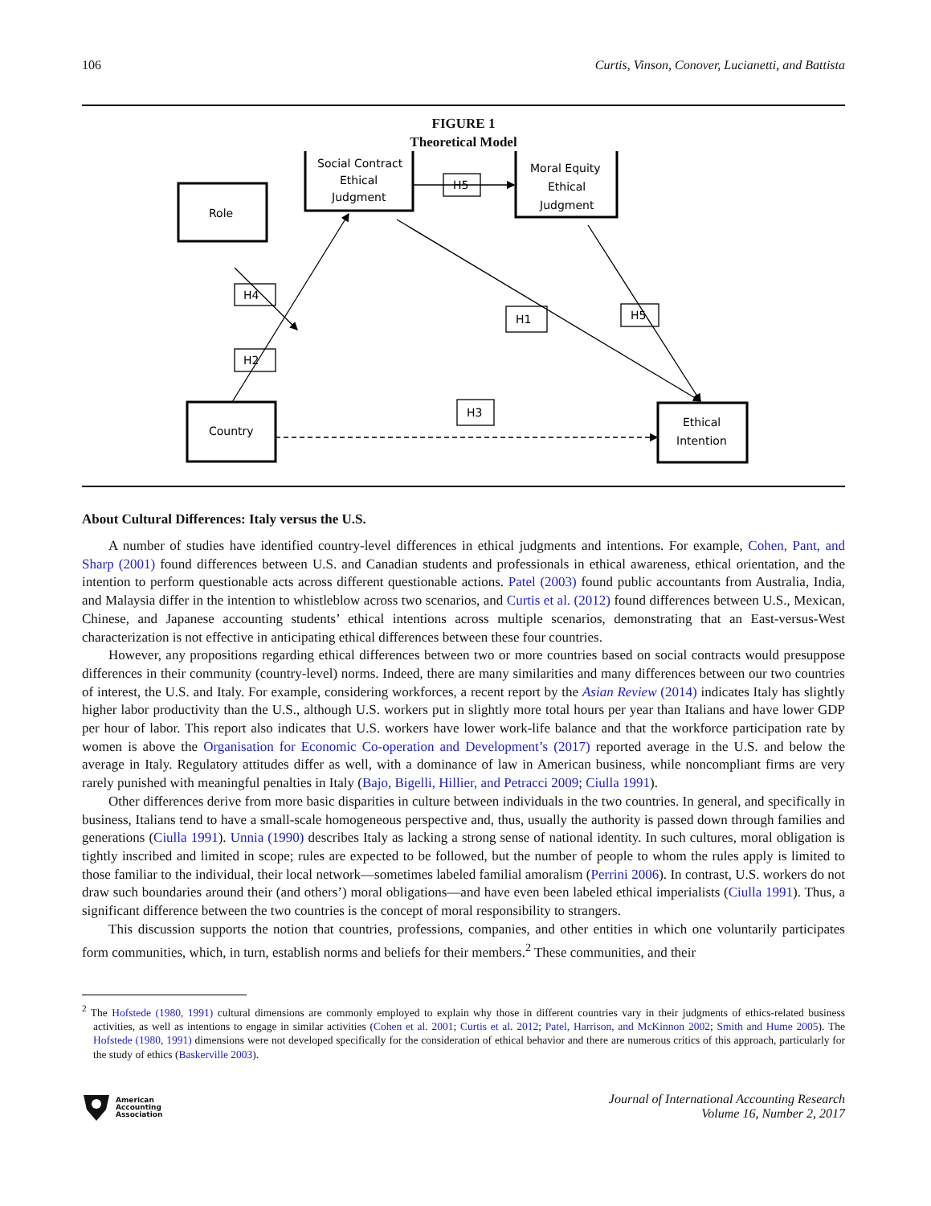106 Curtis, Vinson, Conover, Lucianetti, and Battista
FIGURE 1
Theoretical Model
Role
Social Contract
Ethical
Judgment
Moral Equity
Ethical
Judgment
H4
H2
H5
H1
H5
H3
Country
Ethical
Intention
About Cultural Differences: Italy versus the U.S.
A number of studies have identified country-level differences in ethical judgments and intentions. For example, Cohen, Pant, and Sharp (2001) found differences between U.S. and Canadian students and professionals in ethical awareness, ethical orientation, and the intention to perform questionable acts across different questionable actions. Patel (2003) found public accountants from Australia, India, and Malaysia differ in the intention to whistleblow across two scenarios, and Curtis et al. (2012) found differences between U.S., Mexican, Chinese, and Japanese accounting students’ ethical intentions across multiple scenarios, demonstrating that an East-versus-West characterization is not effective in anticipating ethical differences between these four countries.
However, any propositions regarding ethical differences between two or more countries based on social contracts would presuppose differences in their community (country-level) norms. Indeed, there are many similarities and many differences between our two countries of interest, the U.S. and Italy. For example, considering workforces, a recent report by the Asian Review (2014) indicates Italy has slightly higher labor productivity than the U.S., although U.S. workers put in slightly more total hours per year than Italians and have lower GDP per hour of labor. This report also indicates that U.S. workers have lower work-life balance and that the workforce participation rate by women is above the Organisation for Economic Co-operation and Development’s (2017) reported average in the U.S. and below the average in Italy. Regulatory attitudes differ as well, with a dominance of law in American business, while noncompliant firms are very rarely punished with meaningful penalties in Italy (Bajo, Bigelli, Hillier, and Petracci 2009; Ciulla 1991).
Other differences derive from more basic disparities in culture between individuals in the two countries. In general, and specifically in business, Italians tend to have a small-scale homogeneous perspective and, thus, usually the authority is passed down through families and generations (Ciulla 1991). Unnia (1990) describes Italy as lacking a strong sense of national identity. In such cultures, moral obligation is tightly inscribed and limited in scope; rules are expected to be followed, but the number of people to whom the rules apply is limited to those familiar to the individual, their local network—sometimes labeled familial amoralism (Perrini 2006). In contrast, U.S. workers do not draw such boundaries around their (and others’) moral obligations—and have even been labeled ethical imperialists (Ciulla 1991). Thus, a significant difference between the two countries is the concept of moral responsibility to strangers.
This discussion supports the notion that countries, professions, companies, and other entities in which one voluntarily participates form communities, which, in turn, establish norms and beliefs for their members.<sup>2</sup> These communities, and their
<sup>2</sup> The Hofstede (1980, 1991) cultural dimensions are commonly employed to explain why those in different countries vary in their judgments of ethics-related business activities, as well as intentions to engage in similar activities (Cohen et al. 2001; Curtis et al. 2012; Patel, Harrison, and McKinnon 2002; Smith and Hume 2005). The Hofstede (1980, 1991) dimensions were not developed specifically for the consideration of ethical behavior and there are numerous critics of this approach, particularly for the study of ethics (Baskerville 2003).
American
Accounting
Association
Journal of International Accounting Research
Volume 16, Number 2, 2017